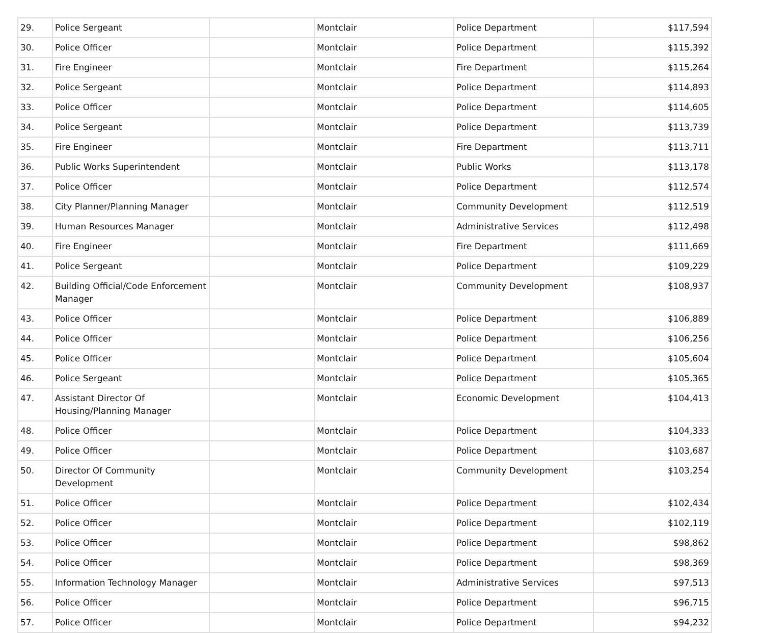| 29. | Police Sergeant | | Montclair | Police Department | $117,594 |
| 30. | Police Officer | | Montclair | Police Department | $115,392 |
| 31. | Fire Engineer | | Montclair | Fire Department | $115,264 |
| 32. | Police Sergeant | | Montclair | Police Department | $114,893 |
| 33. | Police Officer | | Montclair | Police Department | $114,605 |
| 34. | Police Sergeant | | Montclair | Police Department | $113,739 |
| 35. | Fire Engineer | | Montclair | Fire Department | $113,711 |
| 36. | Public Works Superintendent | | Montclair | Public Works | $113,178 |
| 37. | Police Officer | | Montclair | Police Department | $112,574 |
| 38. | City Planner/Planning Manager | | Montclair | Community Development | $112,519 |
| 39. | Human Resources Manager | | Montclair | Administrative Services | $112,498 |
| 40. | Fire Engineer | | Montclair | Fire Department | $111,669 |
| 41. | Police Sergeant | | Montclair | Police Department | $109,229 |
| 42. | Building Official/Code Enforcement Manager | | Montclair | Community Development | $108,937 |
| 43. | Police Officer | | Montclair | Police Department | $106,889 |
| 44. | Police Officer | | Montclair | Police Department | $106,256 |
| 45. | Police Officer | | Montclair | Police Department | $105,604 |
| 46. | Police Sergeant | | Montclair | Police Department | $105,365 |
| 47. | Assistant Director Of Housing/Planning Manager | | Montclair | Economic Development | $104,413 |
| 48. | Police Officer | | Montclair | Police Department | $104,333 |
| 49. | Police Officer | | Montclair | Police Department | $103,687 |
| 50. | Director Of Community Development | | Montclair | Community Development | $103,254 |
| 51. | Police Officer | | Montclair | Police Department | $102,434 |
| 52. | Police Officer | | Montclair | Police Department | $102,119 |
| 53. | Police Officer | | Montclair | Police Department | $98,862 |
| 54. | Police Officer | | Montclair | Police Department | $98,369 |
| 55. | Information Technology Manager | | Montclair | Administrative Services | $97,513 |
| 56. | Police Officer | | Montclair | Police Department | $96,715 |
| 57. | Police Officer | | Montclair | Police Department | $94,232 |